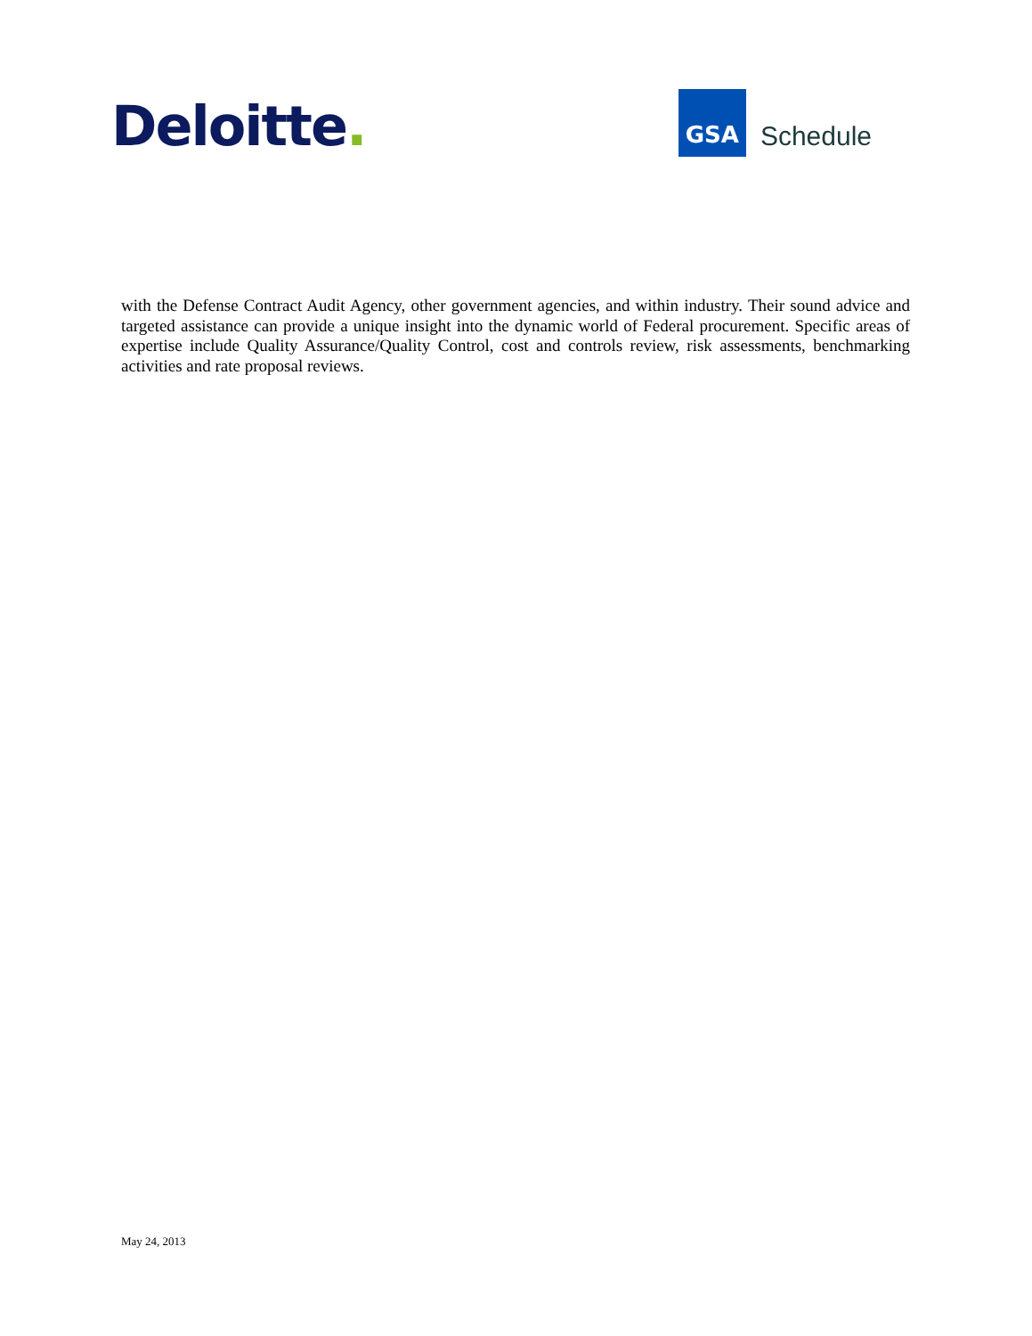Deloitte.
GSA
Schedule
with the Defense Contract Audit Agency, other government agencies, and within industry. Their sound advice and targeted assistance can provide a unique insight into the dynamic world of Federal procurement. Specific areas of expertise include Quality Assurance/Quality Control, cost and controls review, risk assessments, benchmarking activities and rate proposal reviews.
May 24, 2013